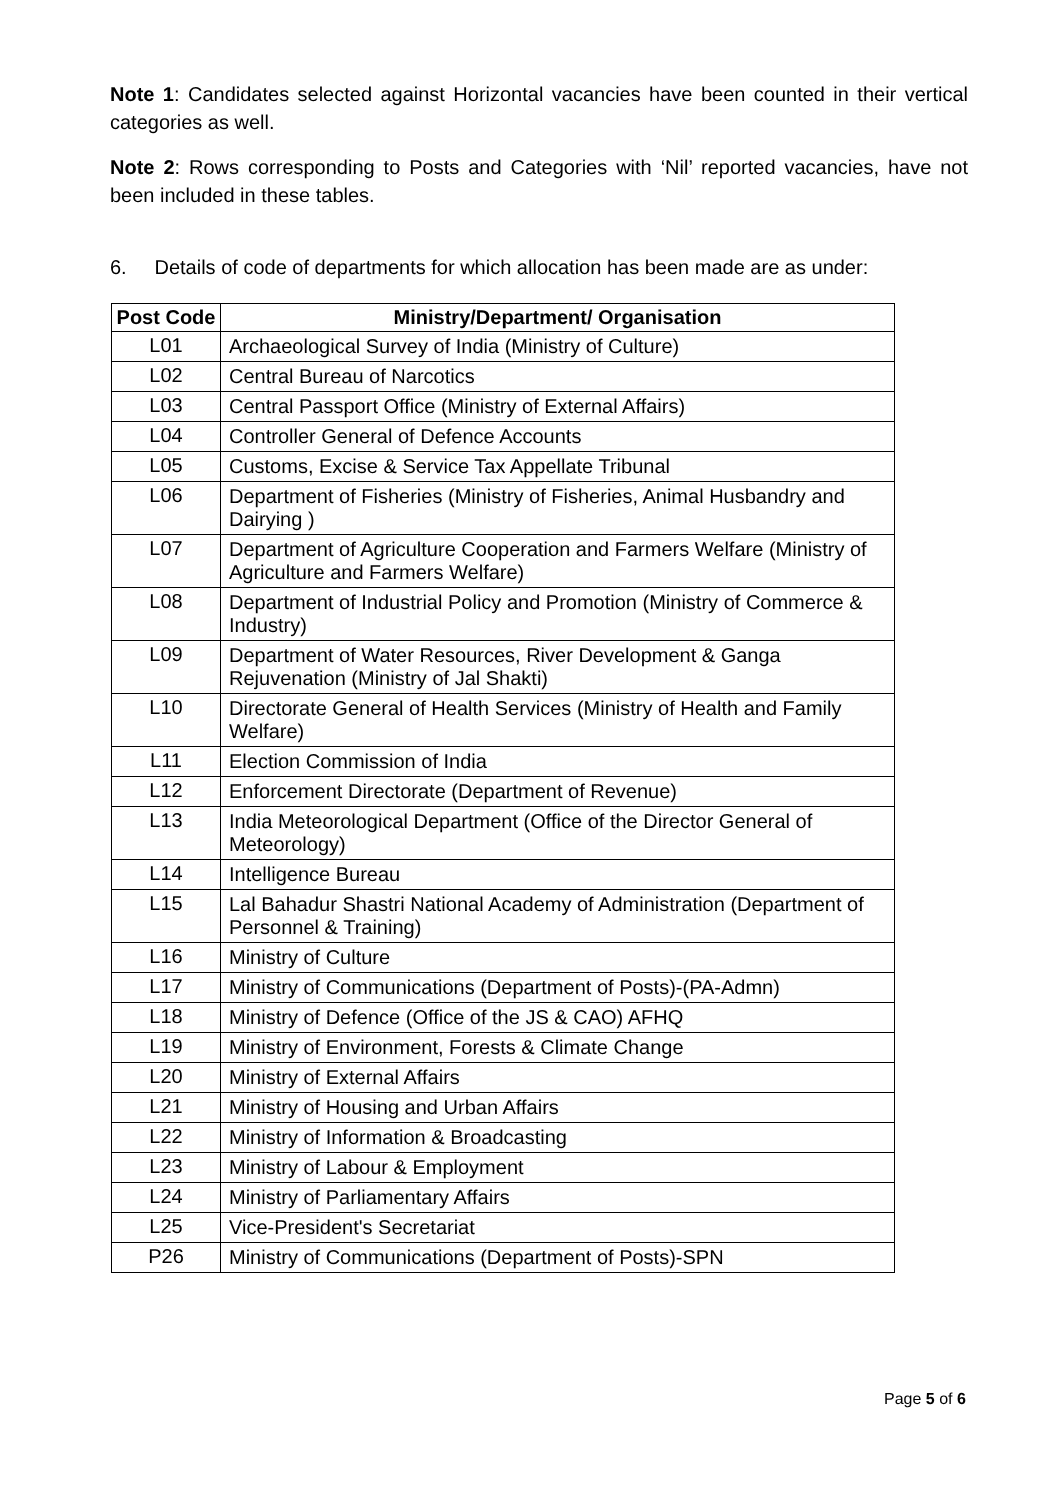Note 1: Candidates selected against Horizontal vacancies have been counted in their vertical categories as well.
Note 2: Rows corresponding to Posts and Categories with ‘Nil’ reported vacancies, have not been included in these tables.
6. Details of code of departments for which allocation has been made are as under:
| Post Code | Ministry/Department/ Organisation |
| --- | --- |
| L01 | Archaeological Survey of India (Ministry of Culture) |
| L02 | Central Bureau of Narcotics |
| L03 | Central Passport Office (Ministry of External Affairs) |
| L04 | Controller General of Defence Accounts |
| L05 | Customs, Excise & Service Tax Appellate Tribunal |
| L06 | Department of Fisheries (Ministry of Fisheries, Animal Husbandry and Dairying ) |
| L07 | Department of Agriculture Cooperation and Farmers Welfare (Ministry of Agriculture and Farmers Welfare) |
| L08 | Department of Industrial Policy and Promotion (Ministry of Commerce & Industry) |
| L09 | Department of Water Resources, River Development & Ganga Rejuvenation (Ministry of Jal Shakti) |
| L10 | Directorate General of Health Services (Ministry of Health and Family Welfare) |
| L11 | Election Commission of India |
| L12 | Enforcement Directorate (Department of Revenue) |
| L13 | India Meteorological Department (Office of the Director General of Meteorology) |
| L14 | Intelligence Bureau |
| L15 | Lal Bahadur Shastri National Academy of Administration (Department of Personnel & Training) |
| L16 | Ministry of Culture |
| L17 | Ministry of Communications (Department of Posts)-(PA-Admn) |
| L18 | Ministry of Defence (Office of the JS & CAO) AFHQ |
| L19 | Ministry of Environment, Forests & Climate Change |
| L20 | Ministry of External Affairs |
| L21 | Ministry of Housing and Urban Affairs |
| L22 | Ministry of Information & Broadcasting |
| L23 | Ministry of Labour & Employment |
| L24 | Ministry of Parliamentary Affairs |
| L25 | Vice-President's Secretariat |
| P26 | Ministry of Communications (Department of Posts)-SPN |
Page 5 of 6